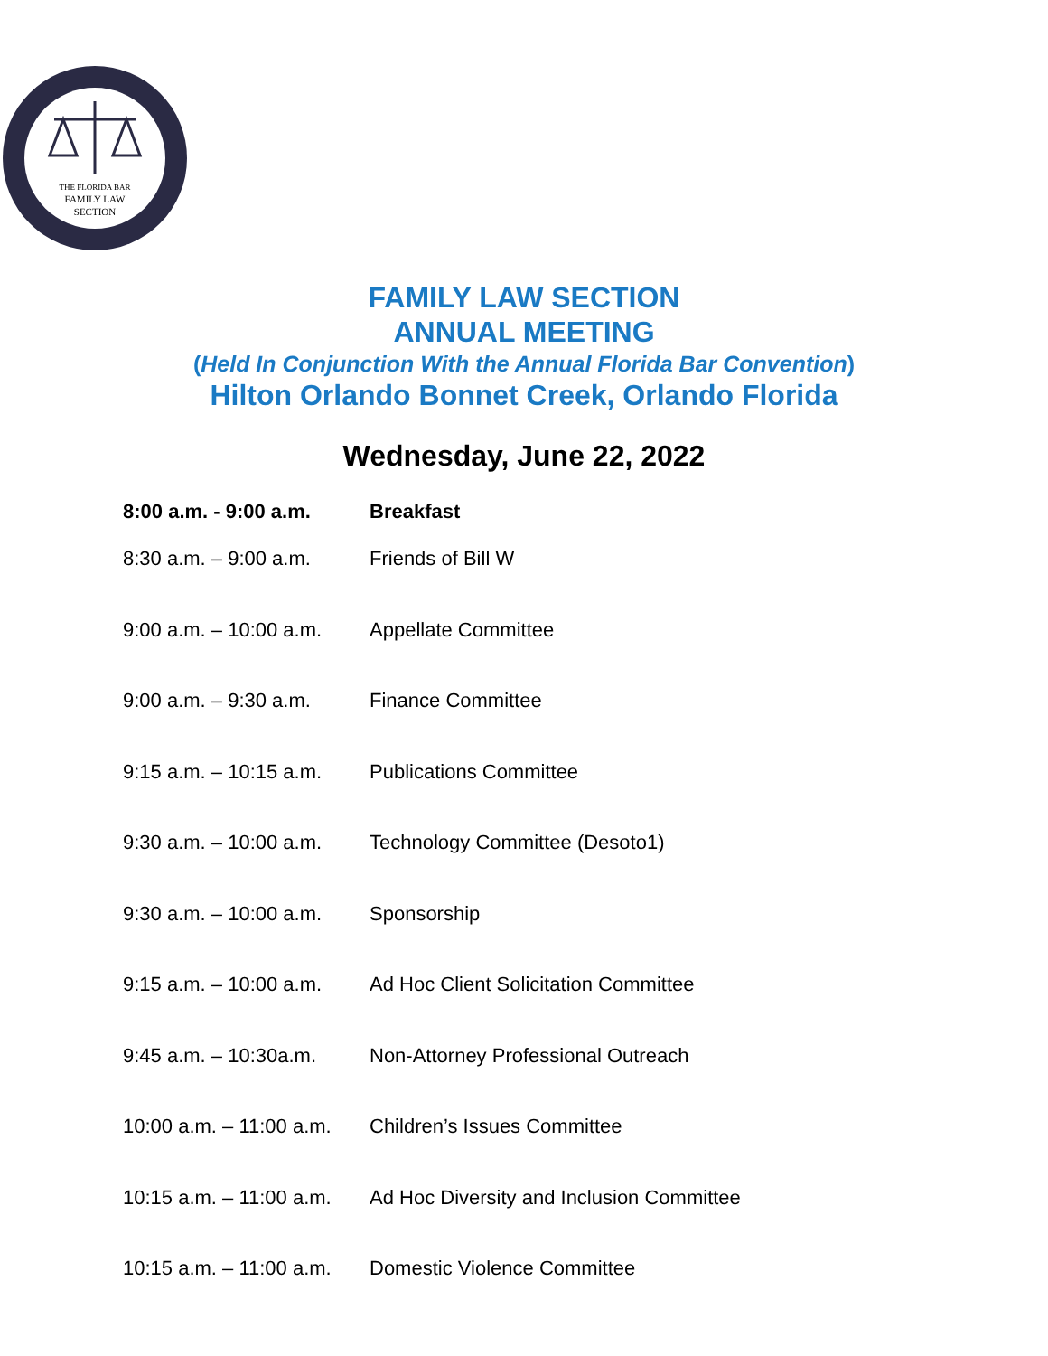THE FLORIDA BAR
FAMILY LAW
SECTION
FAMILY LAW SECTION
ANNUAL MEETING
(Held In Conjunction With the Annual Florida Bar Convention)
Hilton Orlando Bonnet Creek, Orlando Florida
Wednesday, June 22, 2022
| 8:00 a.m. - 9:00 a.m. | Breakfast |
| 8:30 a.m. – 9:00 a.m. | Friends of Bill W |
| 9:00 a.m. – 10:00 a.m. | Appellate Committee |
| 9:00 a.m. – 9:30 a.m. | Finance Committee |
| 9:15 a.m. – 10:15 a.m. | Publications Committee |
| 9:30 a.m. – 10:00 a.m. | Technology Committee (Desoto1) |
| 9:30 a.m. – 10:00 a.m. | Sponsorship |
| 9:15 a.m. – 10:00 a.m. | Ad Hoc Client Solicitation Committee |
| 9:45 a.m. – 10:30a.m. | Non-Attorney Professional Outreach |
| 10:00 a.m. – 11:00 a.m. | Children’s Issues Committee |
| 10:15 a.m. – 11:00 a.m. | Ad Hoc Diversity and Inclusion Committee |
| 10:15 a.m. – 11:00 a.m. | Domestic Violence Committee |